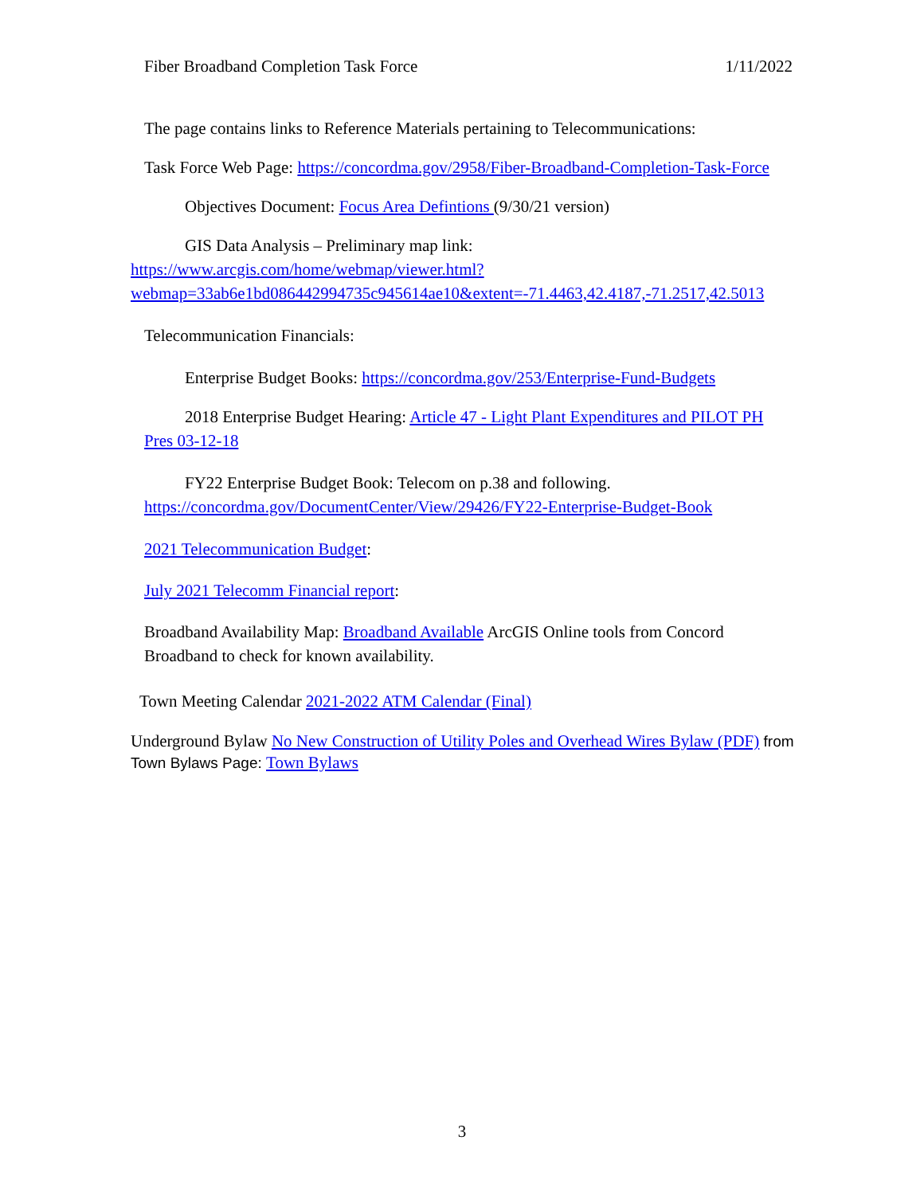Fiber Broadband Completion Task Force 1/11/2022
The page contains links to Reference Materials pertaining to Telecommunications:
Task Force Web Page: https://concordma.gov/2958/Fiber-Broadband-Completion-Task-Force
Objectives Document: Focus Area Defintions (9/30/21 version)
GIS Data Analysis – Preliminary map link:
https://www.arcgis.com/home/webmap/viewer.html?webmap=33ab6e1bd086442994735c945614ae10&extent=-71.4463,42.4187,-71.2517,42.5013
Telecommunication Financials:
Enterprise Budget Books: https://concordma.gov/253/Enterprise-Fund-Budgets
2018 Enterprise Budget Hearing: Article 47 - Light Plant Expenditures and PILOT PH Pres 03-12-18
FY22 Enterprise Budget Book: Telecom on p.38 and following.
https://concordma.gov/DocumentCenter/View/29426/FY22-Enterprise-Budget-Book
2021 Telecommunication Budget:
July 2021 Telecomm Financial report:
Broadband Availability Map: Broadband Available ArcGIS Online tools from Concord Broadband to check for known availability.
Town Meeting Calendar 2021-2022 ATM Calendar (Final)
Underground Bylaw No New Construction of Utility Poles and Overhead Wires Bylaw (PDF) from Town Bylaws Page: Town Bylaws
3